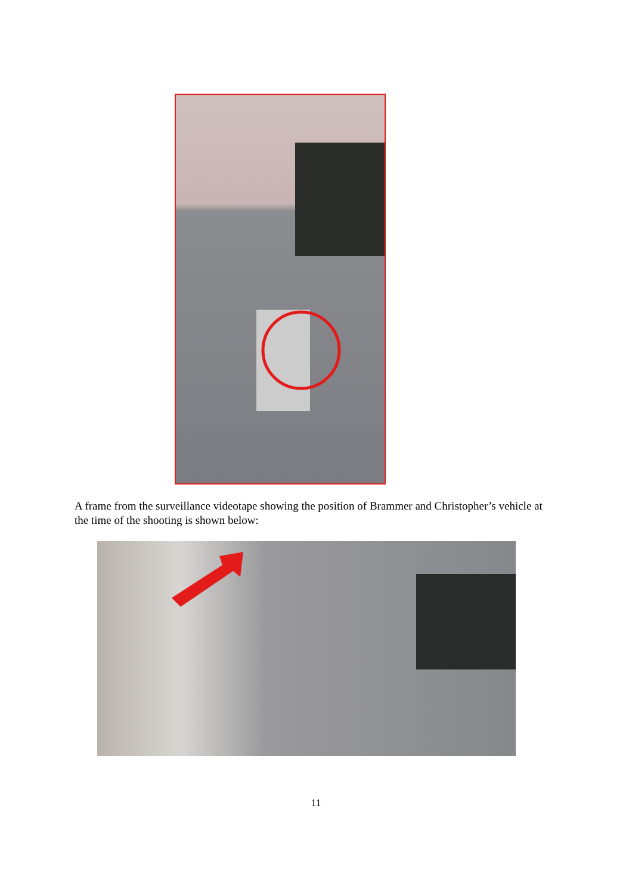A frame from the surveillance videotape showing the position of Brammer and Christopher’s vehicle at the time of the shooting is shown below:
11